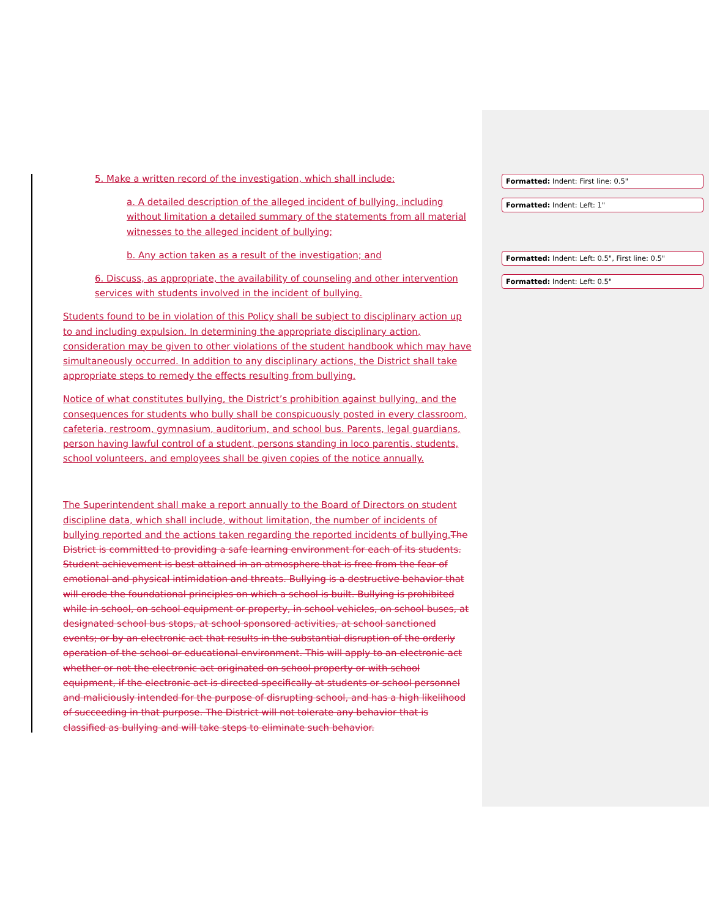5. Make a written record of the investigation, which shall include:
a. A detailed description of the alleged incident of bullying, including without limitation a detailed summary of the statements from all material witnesses to the alleged incident of bullying;
b. Any action taken as a result of the investigation; and
6. Discuss, as appropriate, the availability of counseling and other intervention services with students involved in the incident of bullying.
Students found to be in violation of this Policy shall be subject to disciplinary action up to and including expulsion. In determining the appropriate disciplinary action, consideration may be given to other violations of the student handbook which may have simultaneously occurred. In addition to any disciplinary actions, the District shall take appropriate steps to remedy the effects resulting from bullying.
Notice of what constitutes bullying, the District’s prohibition against bullying, and the consequences for students who bully shall be conspicuously posted in every classroom, cafeteria, restroom, gymnasium, auditorium, and school bus. Parents, legal guardians, person having lawful control of a student, persons standing in loco parentis, students, school volunteers, and employees shall be given copies of the notice annually.
The Superintendent shall make a report annually to the Board of Directors on student discipline data, which shall include, without limitation, the number of incidents of bullying reported and the actions taken regarding the reported incidents of bullying. The District is committed to providing a safe learning environment for each of its students. Student achievement is best attained in an atmosphere that is free from the fear of emotional and physical intimidation and threats. Bullying is a destructive behavior that will erode the foundational principles on which a school is built. Bullying is prohibited while in school, on school equipment or property, in school vehicles, on school buses, at designated school bus stops, at school sponsored activities, at school sanctioned events; or by an electronic act that results in the substantial disruption of the orderly operation of the school or educational environment. This will apply to an electronic act whether or not the electronic act originated on school property or with school equipment, if the electronic act is directed specifically at students or school personnel and maliciously intended for the purpose of disrupting school, and has a high likelihood of succeeding in that purpose. The District will not tolerate any behavior that is classified as bullying and will take steps to eliminate such behavior.
Formatted: Indent: First line: 0.5"
Formatted: Indent: Left: 1"
Formatted: Indent: Left: 0.5", First line: 0.5"
Formatted: Indent: Left: 0.5"